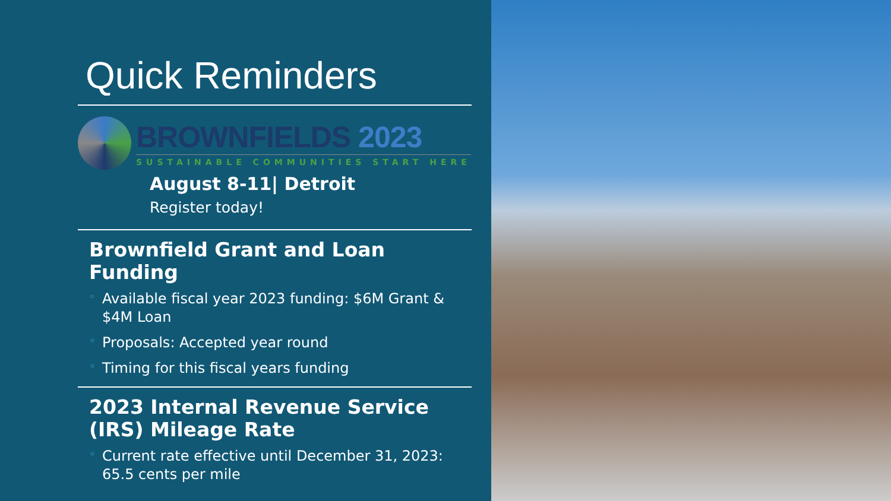Quick Reminders
BROWNFIELDS 2023
SUSTAINABLE COMMUNITIES START HERE
August 8-11| Detroit
Register today!
Brownfield Grant and Loan Funding
Available fiscal year 2023 funding: $6M Grant & $4M Loan
Proposals: Accepted year round
Timing for this fiscal years funding
2023 Internal Revenue Service (IRS) Mileage Rate
Current rate effective until December 31, 2023: 65.5 cents per mile